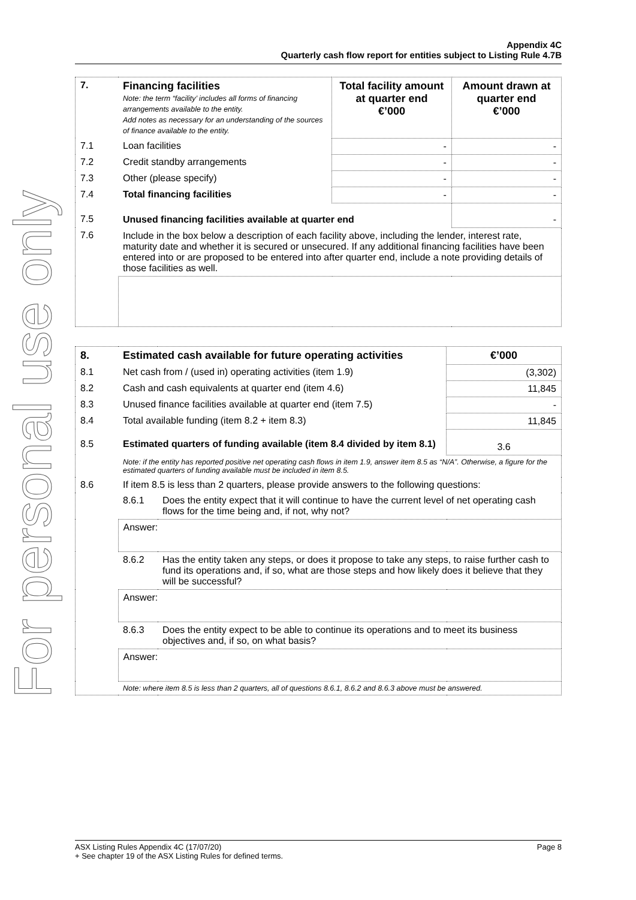For personal use only
Appendix 4C
Quarterly cash flow report for entities subject to Listing Rule 4.7B
| 7. | Financing facilities Note: the term “facility’ includes all forms of financing arrangements available to the entity. Add notes as necessary for an understanding of the sources of finance available to the entity. | Total facility amount at quarter end €’000 | Amount drawn at quarter end €’000 |
| --- | --- | --- | --- |
| 7.1 | Loan facilities | - | - |
| 7.2 | Credit standby arrangements | - | - |
| 7.3 | Other (please specify) | - | - |
| 7.4 | Total financing facilities | - | - |
| 7.5 | Unused financing facilities available at quarter end | | - |
| 7.6 | Include in the box below a description of each facility above, including the lender, interest rate, maturity date and whether it is secured or unsecured. If any additional financing facilities have been entered into or are proposed to be entered into after quarter end, include a note providing details of those facilities as well. | | |
| 8. | Estimated cash available for future operating activities | | €’000 |
| --- | --- | --- | --- |
| 8.1 | Net cash from / (used in) operating activities (item 1.9) | | (3,302) |
| 8.2 | Cash and cash equivalents at quarter end (item 4.6) | | 11,845 |
| 8.3 | Unused finance facilities available at quarter end (item 7.5) | | - |
| 8.4 | Total available funding (item 8.2 + item 8.3) | | 11,845 |
| 8.5 | Estimated quarters of funding available (item 8.4 divided by item 8.1) | | 3.6 |
| | Note: if the entity has reported positive net operating cash flows in item 1.9, answer item 8.5 as “N/A”. Otherwise, a figure for the estimated quarters of funding available must be included in item 8.5. | | |
| 8.6 | If item 8.5 is less than 2 quarters, please provide answers to the following questions: | | |
| | 8.6.1 | Does the entity expect that it will continue to have the current level of net operating cash flows for the time being and, if not, why not? | |
| | Answer: | | |
| | 8.6.2 | Has the entity taken any steps, or does it propose to take any steps, to raise further cash to fund its operations and, if so, what are those steps and how likely does it believe that they will be successful? | |
| | Answer: | | |
| | 8.6.3 | Does the entity expect to be able to continue its operations and to meet its business objectives and, if so, on what basis? | |
| | Answer: | | |
| | Note: where item 8.5 is less than 2 quarters, all of questions 8.6.1, 8.6.2 and 8.6.3 above must be answered. | | |
Page 8 ASX Listing Rules Appendix 4C (17/07/20)
+ See chapter 19 of the ASX Listing Rules for defined terms.